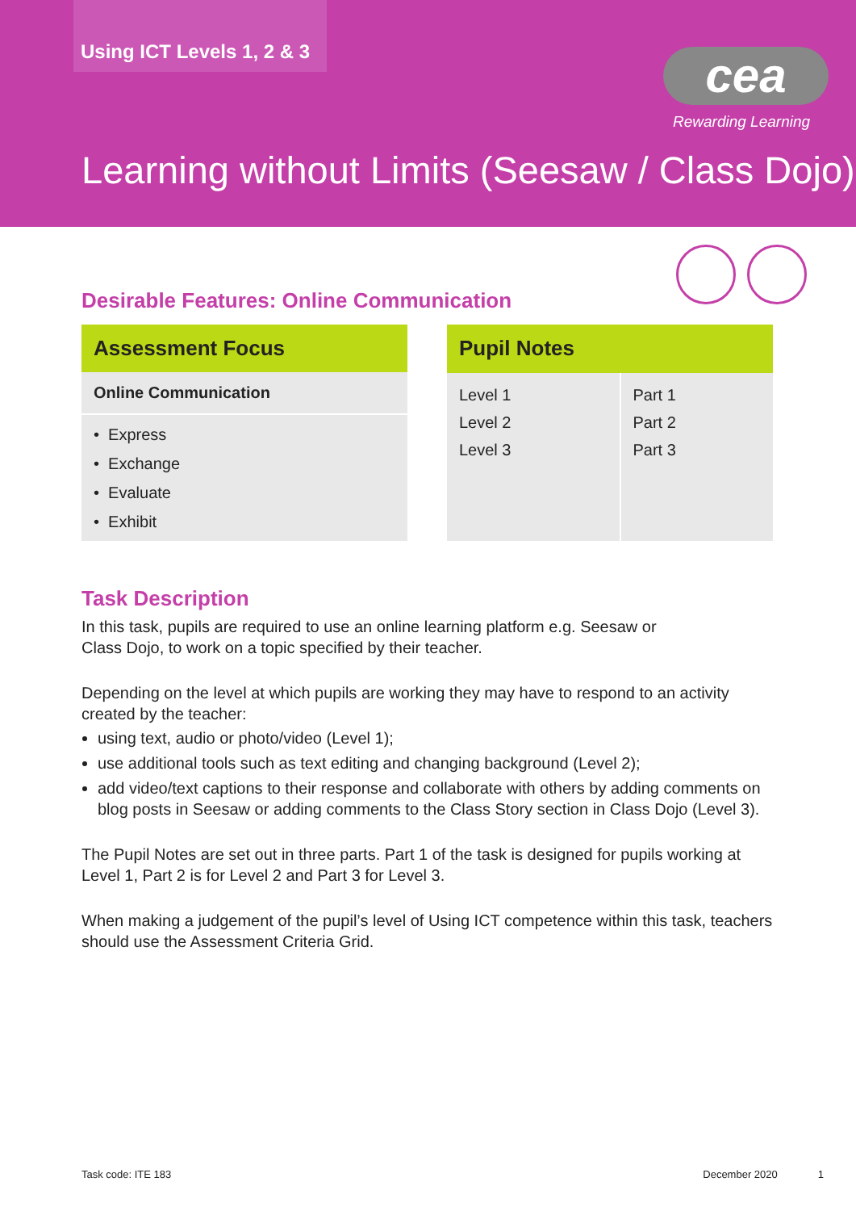Using ICT Levels 1, 2 & 3
cea
Rewarding Learning
Learning without Limits (Seesaw / Class Dojo)
Desirable Features: Online Communication
| Assessment Focus |
| --- |
| Online Communication |
| • Express • Exchange • Evaluate • Exhibit |
| Pupil Notes | |
| --- | --- |
| Level 1 Level 2 Level 3 | Part 1 Part 2 Part 3 |
Task Description
In this task, pupils are required to use an online learning platform e.g. Seesaw or
Class Dojo, to work on a topic specified by their teacher.
Depending on the level at which pupils are working they may have to respond to an activity created by the teacher:
using text, audio or photo/video (Level 1);
use additional tools such as text editing and changing background (Level 2);
add video/text captions to their response and collaborate with others by adding comments on blog posts in Seesaw or adding comments to the Class Story section in Class Dojo (Level 3).
The Pupil Notes are set out in three parts. Part 1 of the task is designed for pupils working at Level 1, Part 2 is for Level 2 and Part 3 for Level 3.
When making a judgement of the pupil’s level of Using ICT competence within this task, teachers should use the Assessment Criteria Grid.
Task code: ITE 183 December 2020 1